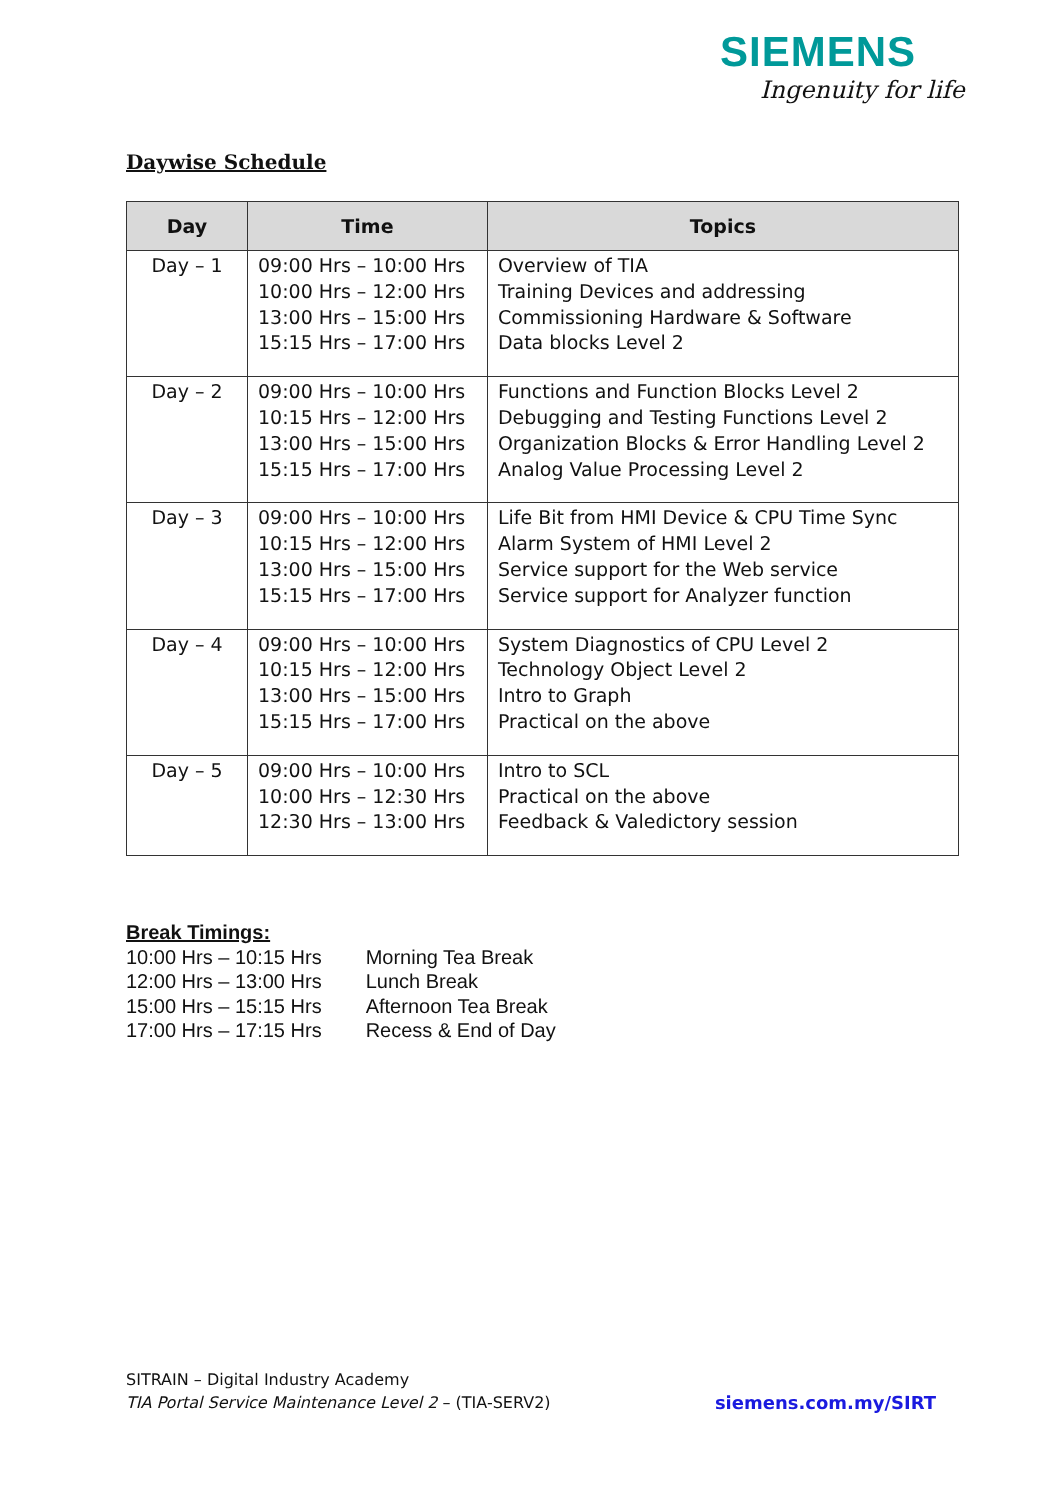SIEMENS
Ingenuity for life
Daywise Schedule
| Day | Time | Topics |
| --- | --- | --- |
| Day – 1 | 09:00 Hrs – 10:00 Hrs 10:00 Hrs – 12:00 Hrs 13:00 Hrs – 15:00 Hrs 15:15 Hrs – 17:00 Hrs | Overview of TIA Training Devices and addressing Commissioning Hardware & Software Data blocks Level 2 |
| Day – 2 | 09:00 Hrs – 10:00 Hrs 10:15 Hrs – 12:00 Hrs 13:00 Hrs – 15:00 Hrs 15:15 Hrs – 17:00 Hrs | Functions and Function Blocks Level 2 Debugging and Testing Functions Level 2 Organization Blocks & Error Handling Level 2 Analog Value Processing Level 2 |
| Day – 3 | 09:00 Hrs – 10:00 Hrs 10:15 Hrs – 12:00 Hrs 13:00 Hrs – 15:00 Hrs 15:15 Hrs – 17:00 Hrs | Life Bit from HMI Device & CPU Time Sync Alarm System of HMI Level 2 Service support for the Web service Service support for Analyzer function |
| Day – 4 | 09:00 Hrs – 10:00 Hrs 10:15 Hrs – 12:00 Hrs 13:00 Hrs – 15:00 Hrs 15:15 Hrs – 17:00 Hrs | System Diagnostics of CPU Level 2 Technology Object Level 2 Intro to Graph Practical on the above |
| Day – 5 | 09:00 Hrs – 10:00 Hrs 10:00 Hrs – 12:30 Hrs 12:30 Hrs – 13:00 Hrs | Intro to SCL Practical on the above Feedback & Valedictory session |
Break Timings:
| 10:00 Hrs – 10:15 Hrs | Morning Tea Break |
| 12:00 Hrs – 13:00 Hrs | Lunch Break |
| 15:00 Hrs – 15:15 Hrs | Afternoon Tea Break |
| 17:00 Hrs – 17:15 Hrs | Recess & End of Day |
SITRAIN – Digital Industry Academy
TIA Portal Service Maintenance Level 2 – (TIA-SERV2)
siemens.com.my/SIRT